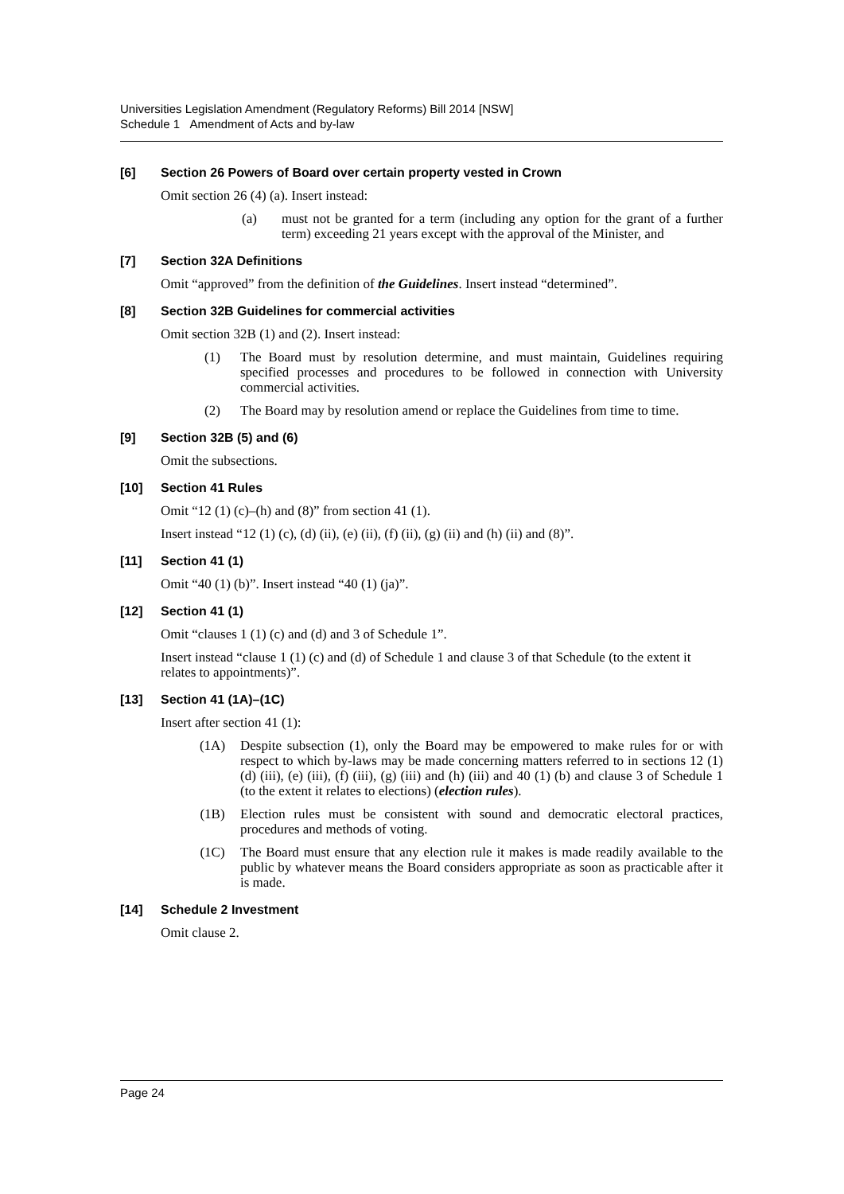Universities Legislation Amendment (Regulatory Reforms) Bill 2014 [NSW]
Schedule 1 Amendment of Acts and by-law
[6] Section 26 Powers of Board over certain property vested in Crown
Omit section 26 (4) (a). Insert instead:
(a) must not be granted for a term (including any option for the grant of a further term) exceeding 21 years except with the approval of the Minister, and
[7] Section 32A Definitions
Omit “approved” from the definition of the Guidelines. Insert instead “determined”.
[8] Section 32B Guidelines for commercial activities
Omit section 32B (1) and (2). Insert instead:
(1) The Board must by resolution determine, and must maintain, Guidelines requiring specified processes and procedures to be followed in connection with University commercial activities.
(2) The Board may by resolution amend or replace the Guidelines from time to time.
[9] Section 32B (5) and (6)
Omit the subsections.
[10] Section 41 Rules
Omit “12 (1) (c)–(h) and (8)” from section 41 (1).
Insert instead “12 (1) (c), (d) (ii), (e) (ii), (f) (ii), (g) (ii) and (h) (ii) and (8)”.
[11] Section 41 (1)
Omit “40 (1) (b)”. Insert instead “40 (1) (ja)”.
[12] Section 41 (1)
Omit “clauses 1 (1) (c) and (d) and 3 of Schedule 1”.
Insert instead “clause 1 (1) (c) and (d) of Schedule 1 and clause 3 of that Schedule (to the extent it relates to appointments)”.
[13] Section 41 (1A)–(1C)
Insert after section 41 (1):
(1A) Despite subsection (1), only the Board may be empowered to make rules for or with respect to which by-laws may be made concerning matters referred to in sections 12 (1) (d) (iii), (e) (iii), (f) (iii), (g) (iii) and (h) (iii) and 40 (1) (b) and clause 3 of Schedule 1 (to the extent it relates to elections) (election rules).
(1B) Election rules must be consistent with sound and democratic electoral practices, procedures and methods of voting.
(1C) The Board must ensure that any election rule it makes is made readily available to the public by whatever means the Board considers appropriate as soon as practicable after it is made.
[14] Schedule 2 Investment
Omit clause 2.
Page 24